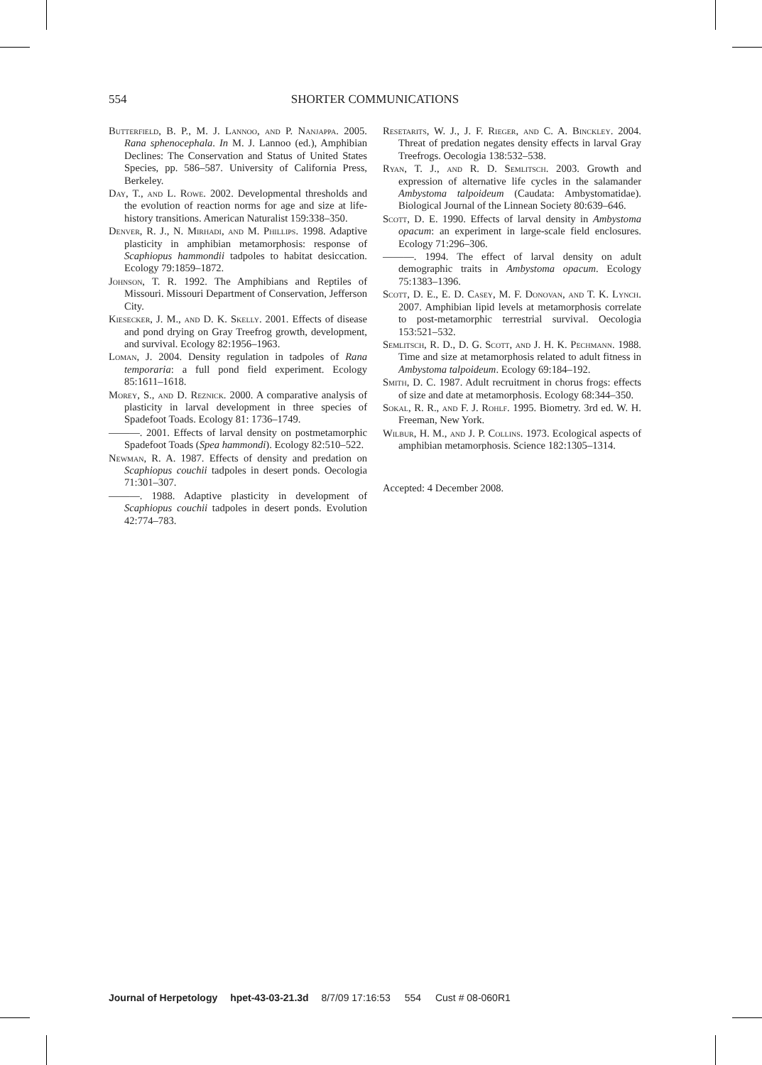554 SHORTER COMMUNICATIONS
Butterfield, B. P., M. J. Lannoo, and P. Nanjappa. 2005. Rana sphenocephala. In M. J. Lannoo (ed.), Amphibian Declines: The Conservation and Status of United States Species, pp. 586–587. University of California Press, Berkeley.
Day, T., and L. Rowe. 2002. Developmental thresholds and the evolution of reaction norms for age and size at life-history transitions. American Naturalist 159:338–350.
Denver, R. J., N. Mirhadi, and M. Phillips. 1998. Adaptive plasticity in amphibian metamorphosis: response of Scaphiopus hammondii tadpoles to habitat desiccation. Ecology 79:1859–1872.
Johnson, T. R. 1992. The Amphibians and Reptiles of Missouri. Missouri Department of Conservation, Jefferson City.
Kiesecker, J. M., and D. K. Skelly. 2001. Effects of disease and pond drying on Gray Treefrog growth, development, and survival. Ecology 82:1956–1963.
Loman, J. 2004. Density regulation in tadpoles of Rana temporaria: a full pond field experiment. Ecology 85:1611–1618.
Morey, S., and D. Reznick. 2000. A comparative analysis of plasticity in larval development in three species of Spadefoot Toads. Ecology 81: 1736–1749.
———. 2001. Effects of larval density on postmetamorphic Spadefoot Toads (Spea hammondi). Ecology 82:510–522.
Newman, R. A. 1987. Effects of density and predation on Scaphiopus couchii tadpoles in desert ponds. Oecologia 71:301–307.
———. 1988. Adaptive plasticity in development of Scaphiopus couchii tadpoles in desert ponds. Evolution 42:774–783.
Resetarits, W. J., J. F. Rieger, and C. A. Binckley. 2004. Threat of predation negates density effects in larval Gray Treefrogs. Oecologia 138:532–538.
Ryan, T. J., and R. D. Semlitsch. 2003. Growth and expression of alternative life cycles in the salamander Ambystoma talpoideum (Caudata: Ambystomatidae). Biological Journal of the Linnean Society 80:639–646.
Scott, D. E. 1990. Effects of larval density in Ambystoma opacum: an experiment in large-scale field enclosures. Ecology 71:296–306.
———. 1994. The effect of larval density on adult demographic traits in Ambystoma opacum. Ecology 75:1383–1396.
Scott, D. E., E. D. Casey, M. F. Donovan, and T. K. Lynch. 2007. Amphibian lipid levels at metamorphosis correlate to post-metamorphic terrestrial survival. Oecologia 153:521–532.
Semlitsch, R. D., D. G. Scott, and J. H. K. Pechmann. 1988. Time and size at metamorphosis related to adult fitness in Ambystoma talpoideum. Ecology 69:184–192.
Smith, D. C. 1987. Adult recruitment in chorus frogs: effects of size and date at metamorphosis. Ecology 68:344–350.
Sokal, R. R., and F. J. Rohlf. 1995. Biometry. 3rd ed. W. H. Freeman, New York.
Wilbur, H. M., and J. P. Collins. 1973. Ecological aspects of amphibian metamorphosis. Science 182:1305–1314.
Accepted: 4 December 2008.
Journal of Herpetology hpet-43-03-21.3d 8/7/09 17:16:53 554 Cust # 08-060R1